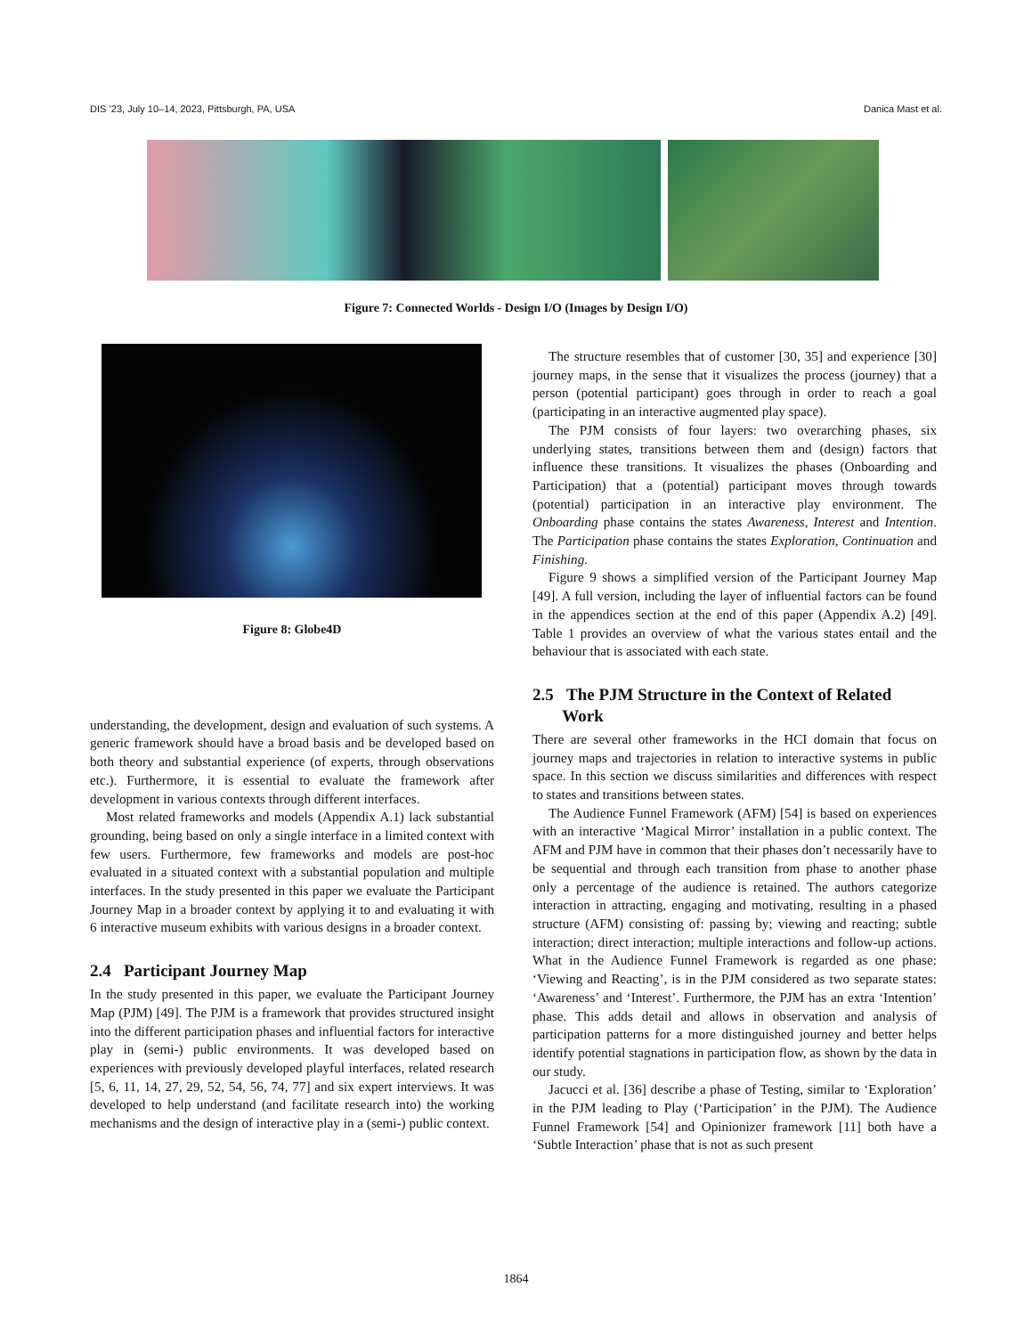DIS ’23, July 10–14, 2023, Pittsburgh, PA, USA Danica Mast et al.
Figure 7: Connected Worlds - Design I/O (Images by Design I/O)
Figure 8: Globe4D
understanding, the development, design and evaluation of such systems. A generic framework should have a broad basis and be developed based on both theory and substantial experience (of experts, through observations etc.). Furthermore, it is essential to evaluate the framework after development in various contexts through different interfaces.
Most related frameworks and models (Appendix A.1) lack substantial grounding, being based on only a single interface in a limited context with few users. Furthermore, few frameworks and models are post-hoc evaluated in a situated context with a substantial population and multiple interfaces. In the study presented in this paper we evaluate the Participant Journey Map in a broader context by applying it to and evaluating it with 6 interactive museum exhibits with various designs in a broader context.
2.4 Participant Journey Map
In the study presented in this paper, we evaluate the Participant Journey Map (PJM) [49]. The PJM is a framework that provides structured insight into the different participation phases and influential factors for interactive play in (semi-) public environments. It was developed based on experiences with previously developed playful interfaces, related research [5, 6, 11, 14, 27, 29, 52, 54, 56, 74, 77] and six expert interviews. It was developed to help understand (and facilitate research into) the working mechanisms and the design of interactive play in a (semi-) public context.
The structure resembles that of customer [30, 35] and experience [30] journey maps, in the sense that it visualizes the process (journey) that a person (potential participant) goes through in order to reach a goal (participating in an interactive augmented play space).
The PJM consists of four layers: two overarching phases, six underlying states, transitions between them and (design) factors that influence these transitions. It visualizes the phases (Onboarding and Participation) that a (potential) participant moves through towards (potential) participation in an interactive play environment. The Onboarding phase contains the states Awareness, Interest and Intention. The Participation phase contains the states Exploration, Continuation and Finishing.
Figure 9 shows a simplified version of the Participant Journey Map [49]. A full version, including the layer of influential factors can be found in the appendices section at the end of this paper (Appendix A.2) [49]. Table 1 provides an overview of what the various states entail and the behaviour that is associated with each state.
2.5 The PJM Structure in the Context of Related
Work
There are several other frameworks in the HCI domain that focus on journey maps and trajectories in relation to interactive systems in public space. In this section we discuss similarities and differences with respect to states and transitions between states.
The Audience Funnel Framework (AFM) [54] is based on experiences with an interactive ‘Magical Mirror’ installation in a public context. The AFM and PJM have in common that their phases don’t necessarily have to be sequential and through each transition from phase to another phase only a percentage of the audience is retained. The authors categorize interaction in attracting, engaging and motivating, resulting in a phased structure (AFM) consisting of: passing by; viewing and reacting; subtle interaction; direct interaction; multiple interactions and follow-up actions. What in the Audience Funnel Framework is regarded as one phase: ‘Viewing and Reacting’, is in the PJM considered as two separate states: ‘Awareness’ and ‘Interest’. Furthermore, the PJM has an extra ‘Intention’ phase. This adds detail and allows in observation and analysis of participation patterns for a more distinguished journey and better helps identify potential stagnations in participation flow, as shown by the data in our study.
Jacucci et al. [36] describe a phase of Testing, similar to ‘Exploration’ in the PJM leading to Play (‘Participation’ in the PJM). The Audience Funnel Framework [54] and Opinionizer framework [11] both have a ‘Subtle Interaction’ phase that is not as such present
1864